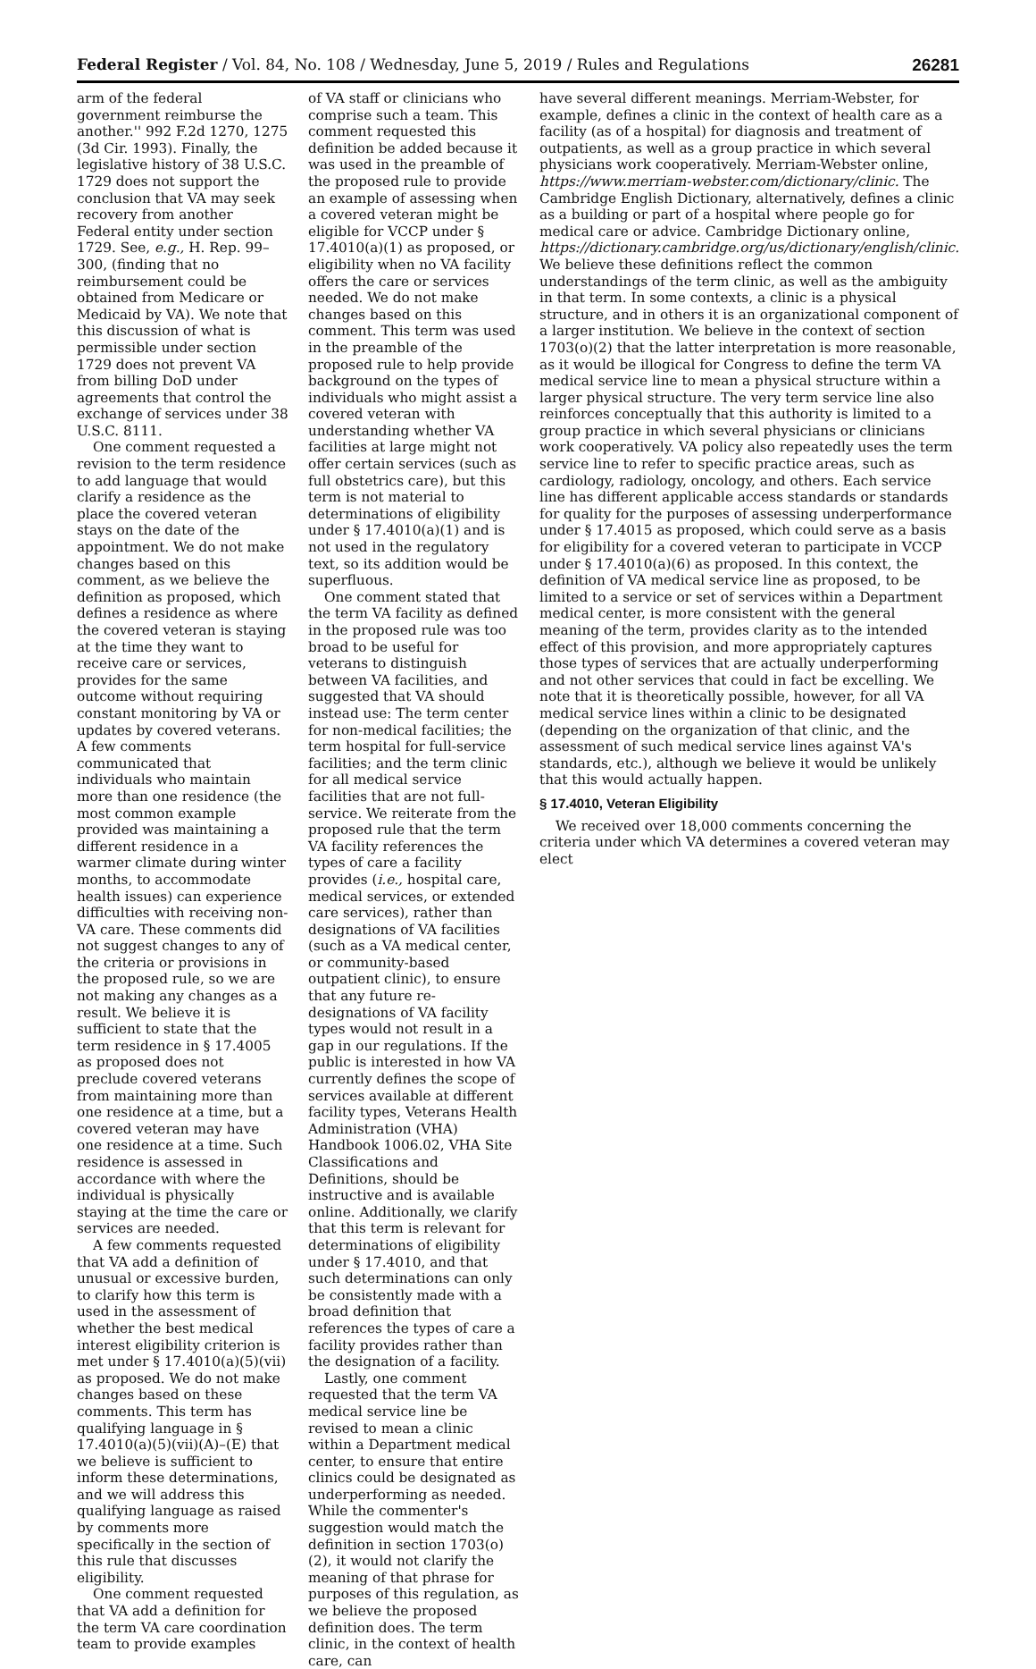Federal Register / Vol. 84, No. 108 / Wednesday, June 5, 2019 / Rules and Regulations 26281
arm of the federal government reimburse the another.'' 992 F.2d 1270, 1275 (3d Cir. 1993). Finally, the legislative history of 38 U.S.C. 1729 does not support the conclusion that VA may seek recovery from another Federal entity under section 1729. See, e.g., H. Rep. 99–300, (finding that no reimbursement could be obtained from Medicare or Medicaid by VA). We note that this discussion of what is permissible under section 1729 does not prevent VA from billing DoD under agreements that control the exchange of services under 38 U.S.C. 8111.
One comment requested a revision to the term residence to add language that would clarify a residence as the place the covered veteran stays on the date of the appointment. We do not make changes based on this comment, as we believe the definition as proposed, which defines a residence as where the covered veteran is staying at the time they want to receive care or services, provides for the same outcome without requiring constant monitoring by VA or updates by covered veterans. A few comments communicated that individuals who maintain more than one residence (the most common example provided was maintaining a different residence in a warmer climate during winter months, to accommodate health issues) can experience difficulties with receiving non-VA care. These comments did not suggest changes to any of the criteria or provisions in the proposed rule, so we are not making any changes as a result. We believe it is sufficient to state that the term residence in § 17.4005 as proposed does not preclude covered veterans from maintaining more than one residence at a time, but a covered veteran may have one residence at a time. Such residence is assessed in accordance with where the individual is physically staying at the time the care or services are needed.
A few comments requested that VA add a definition of unusual or excessive burden, to clarify how this term is used in the assessment of whether the best medical interest eligibility criterion is met under § 17.4010(a)(5)(vii) as proposed. We do not make changes based on these comments. This term has qualifying language in § 17.4010(a)(5)(vii)(A)–(E) that we believe is sufficient to inform these determinations, and we will address this qualifying language as raised by comments more specifically in the section of this rule that discusses eligibility.
One comment requested that VA add a definition for the term VA care coordination team to provide examples
of VA staff or clinicians who comprise such a team. This comment requested this definition be added because it was used in the preamble of the proposed rule to provide an example of assessing when a covered veteran might be eligible for VCCP under § 17.4010(a)(1) as proposed, or eligibility when no VA facility offers the care or services needed. We do not make changes based on this comment. This term was used in the preamble of the proposed rule to help provide background on the types of individuals who might assist a covered veteran with understanding whether VA facilities at large might not offer certain services (such as full obstetrics care), but this term is not material to determinations of eligibility under § 17.4010(a)(1) and is not used in the regulatory text, so its addition would be superfluous.
One comment stated that the term VA facility as defined in the proposed rule was too broad to be useful for veterans to distinguish between VA facilities, and suggested that VA should instead use: The term center for non-medical facilities; the term hospital for full-service facilities; and the term clinic for all medical service facilities that are not full-service. We reiterate from the proposed rule that the term VA facility references the types of care a facility provides (i.e., hospital care, medical services, or extended care services), rather than designations of VA facilities (such as a VA medical center, or community-based outpatient clinic), to ensure that any future re-designations of VA facility types would not result in a gap in our regulations. If the public is interested in how VA currently defines the scope of services available at different facility types, Veterans Health Administration (VHA) Handbook 1006.02, VHA Site Classifications and Definitions, should be instructive and is available online. Additionally, we clarify that this term is relevant for determinations of eligibility under § 17.4010, and that such determinations can only be consistently made with a broad definition that references the types of care a facility provides rather than the designation of a facility.
Lastly, one comment requested that the term VA medical service line be revised to mean a clinic within a Department medical center, to ensure that entire clinics could be designated as underperforming as needed. While the commenter's suggestion would match the definition in section 1703(o)(2), it would not clarify the meaning of that phrase for purposes of this regulation, as we believe the proposed definition does. The term clinic, in the context of health care, can
have several different meanings. Merriam-Webster, for example, defines a clinic in the context of health care as a facility (as of a hospital) for diagnosis and treatment of outpatients, as well as a group practice in which several physicians work cooperatively. Merriam-Webster online, https://www.merriam-webster.com/dictionary/clinic. The Cambridge English Dictionary, alternatively, defines a clinic as a building or part of a hospital where people go for medical care or advice. Cambridge Dictionary online, https://dictionary.cambridge.org/us/dictionary/english/clinic. We believe these definitions reflect the common understandings of the term clinic, as well as the ambiguity in that term. In some contexts, a clinic is a physical structure, and in others it is an organizational component of a larger institution. We believe in the context of section 1703(o)(2) that the latter interpretation is more reasonable, as it would be illogical for Congress to define the term VA medical service line to mean a physical structure within a larger physical structure. The very term service line also reinforces conceptually that this authority is limited to a group practice in which several physicians or clinicians work cooperatively. VA policy also repeatedly uses the term service line to refer to specific practice areas, such as cardiology, radiology, oncology, and others. Each service line has different applicable access standards or standards for quality for the purposes of assessing underperformance under § 17.4015 as proposed, which could serve as a basis for eligibility for a covered veteran to participate in VCCP under § 17.4010(a)(6) as proposed. In this context, the definition of VA medical service line as proposed, to be limited to a service or set of services within a Department medical center, is more consistent with the general meaning of the term, provides clarity as to the intended effect of this provision, and more appropriately captures those types of services that are actually underperforming and not other services that could in fact be excelling. We note that it is theoretically possible, however, for all VA medical service lines within a clinic to be designated (depending on the organization of that clinic, and the assessment of such medical service lines against VA's standards, etc.), although we believe it would be unlikely that this would actually happen.
§ 17.4010, Veteran Eligibility
We received over 18,000 comments concerning the criteria under which VA determines a covered veteran may elect